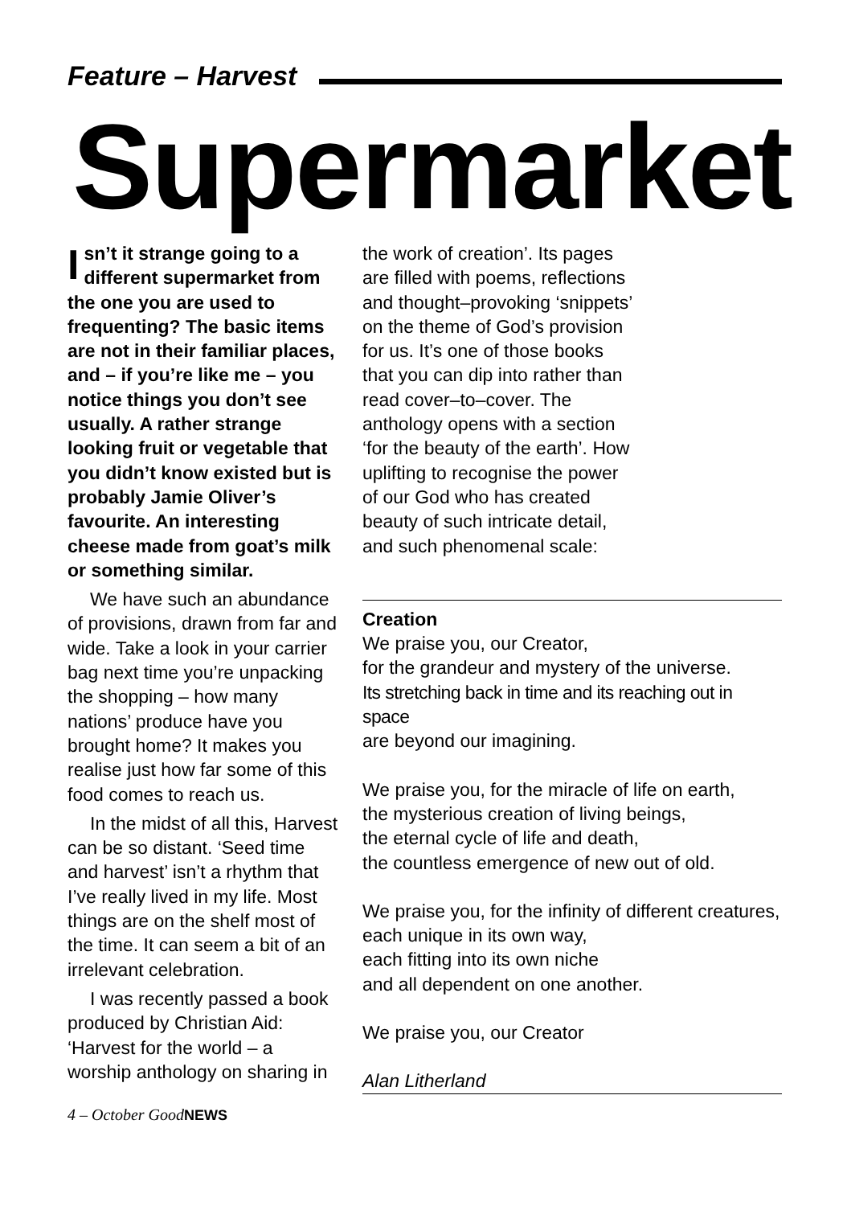Feature – Harvest
Supermarket
Isn’t it strange going to a different supermarket from the one you are used to frequenting? The basic items are not in their familiar places, and – if you’re like me – you notice things you don’t see usually. A rather strange looking fruit or vegetable that you didn’t know existed but is probably Jamie Oliver’s favourite. An interesting cheese made from goat’s milk or something similar.
We have such an abundance of provisions, drawn from far and wide. Take a look in your carrier bag next time you’re unpacking the shopping – how many nations’ produce have you brought home? It makes you realise just how far some of this food comes to reach us.
In the midst of all this, Harvest can be so distant. ‘Seed time and harvest’ isn’t a rhythm that I’ve really lived in my life. Most things are on the shelf most of the time. It can seem a bit of an irrelevant celebration.
I was recently passed a book produced by Christian Aid: ‘Harvest for the world – a worship anthology on sharing in
the work of creation’. Its pages are filled with poems, reflections and thought–provoking ‘snippets’ on the theme of God’s provision for us. It’s one of those books that you can dip into rather than read cover–to–cover. The anthology opens with a section ‘for the beauty of the earth’. How uplifting to recognise the power of our God who has created beauty of such intricate detail, and such phenomenal scale:
Creation
We praise you, our Creator,
for the grandeur and mystery of the universe.
Its stretching back in time and its reaching out in space
are beyond our imagining.
We praise you, for the miracle of life on earth,
the mysterious creation of living beings,
the eternal cycle of life and death,
the countless emergence of new out of old.
We praise you, for the infinity of different creatures,
each unique in its own way,
each fitting into its own niche
and all dependent on one another.
We praise you, our Creator
Alan Litherland
4 – October GoodNEWS